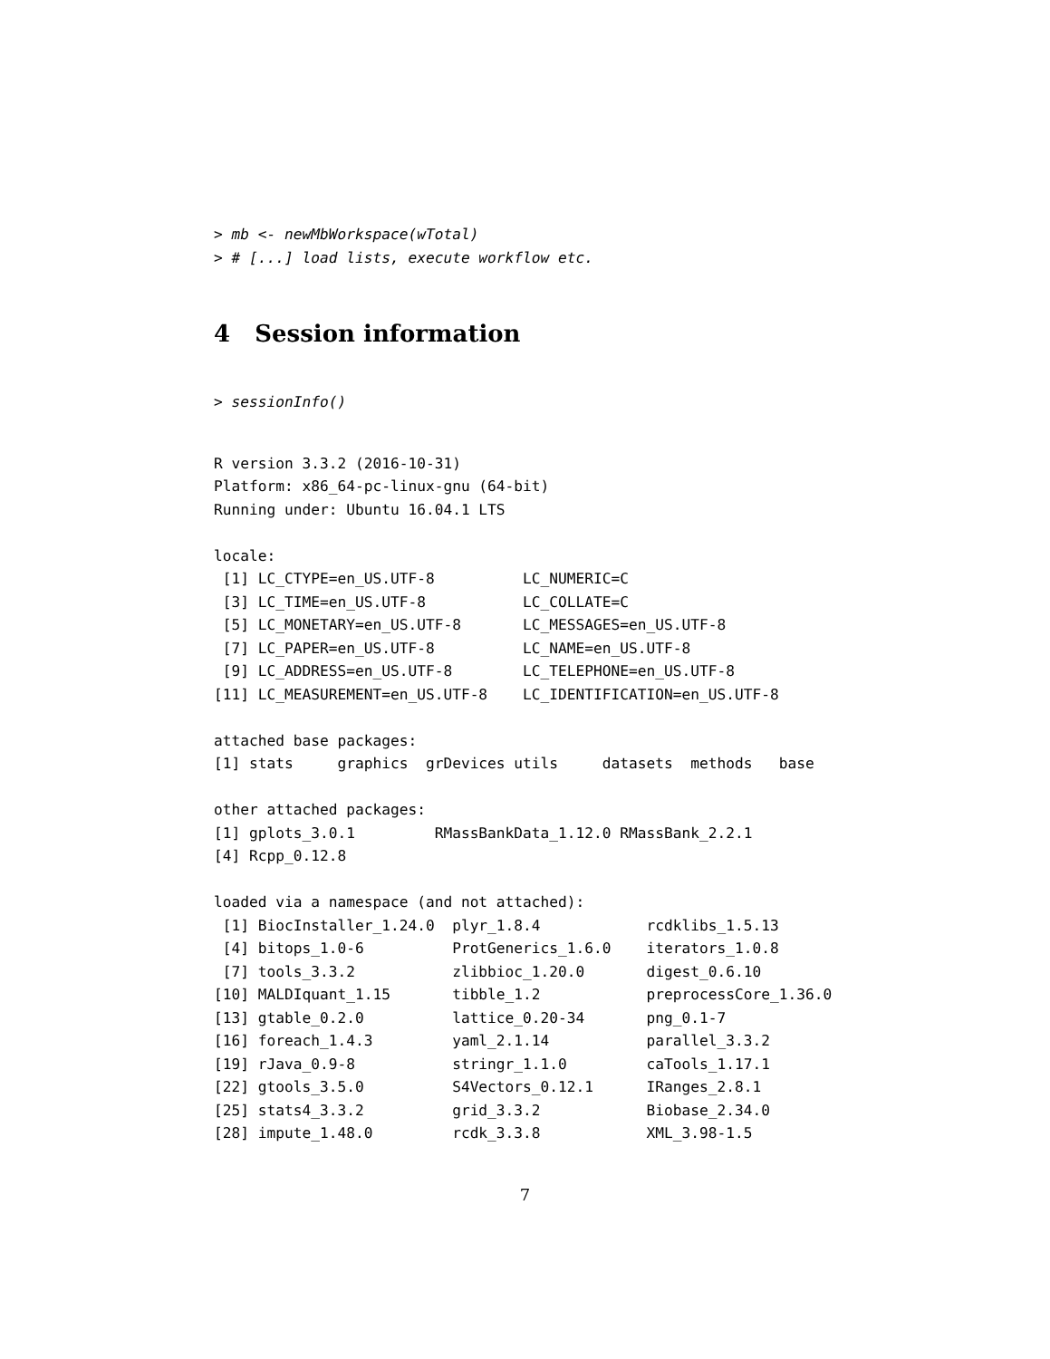> mb <- newMbWorkspace(wTotal)
> # [...] load lists, execute workflow etc.
4 Session information
> sessionInfo()
R version 3.3.2 (2016-10-31)
Platform: x86_64-pc-linux-gnu (64-bit)
Running under: Ubuntu 16.04.1 LTS

locale:
 [1] LC_CTYPE=en_US.UTF-8          LC_NUMERIC=C
 [3] LC_TIME=en_US.UTF-8           LC_COLLATE=C
 [5] LC_MONETARY=en_US.UTF-8       LC_MESSAGES=en_US.UTF-8
 [7] LC_PAPER=en_US.UTF-8          LC_NAME=en_US.UTF-8
 [9] LC_ADDRESS=en_US.UTF-8        LC_TELEPHONE=en_US.UTF-8
[11] LC_MEASUREMENT=en_US.UTF-8    LC_IDENTIFICATION=en_US.UTF-8

attached base packages:
[1] stats     graphics  grDevices utils     datasets  methods   base

other attached packages:
[1] gplots_3.0.1         RMassBankData_1.12.0 RMassBank_2.2.1
[4] Rcpp_0.12.8

loaded via a namespace (and not attached):
 [1] BiocInstaller_1.24.0  plyr_1.8.4            rcdklibs_1.5.13
 [4] bitops_1.0-6          ProtGenerics_1.6.0    iterators_1.0.8
 [7] tools_3.3.2           zlibbioc_1.20.0       digest_0.6.10
[10] MALDIquant_1.15       tibble_1.2            preprocessCore_1.36.0
[13] gtable_0.2.0          lattice_0.20-34       png_0.1-7
[16] foreach_1.4.3         yaml_2.1.14           parallel_3.3.2
[19] rJava_0.9-8           stringr_1.1.0         caTools_1.17.1
[22] gtools_3.5.0          S4Vectors_0.12.1      IRanges_2.8.1
[25] stats4_3.3.2          grid_3.3.2            Biobase_2.34.0
[28] impute_1.48.0         rcdk_3.3.8            XML_3.98-1.5
7